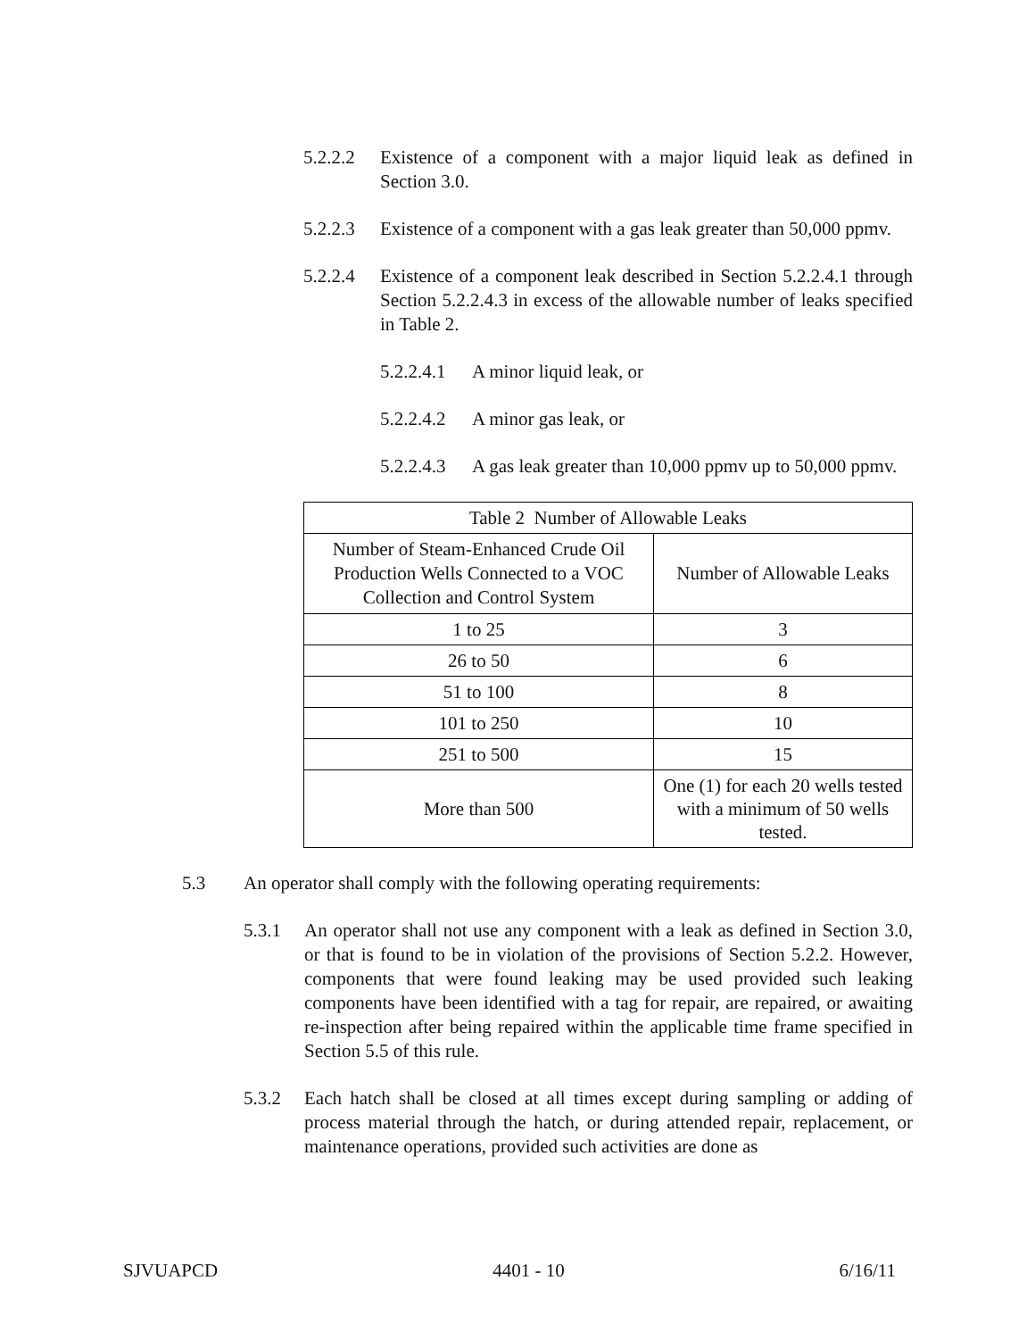5.2.2.2 Existence of a component with a major liquid leak as defined in Section 3.0.
5.2.2.3 Existence of a component with a gas leak greater than 50,000 ppmv.
5.2.2.4 Existence of a component leak described in Section 5.2.2.4.1 through Section 5.2.2.4.3 in excess of the allowable number of leaks specified in Table 2.
5.2.2.4.1 A minor liquid leak, or
5.2.2.4.2 A minor gas leak, or
5.2.2.4.3 A gas leak greater than 10,000 ppmv up to 50,000 ppmv.
| Table 2 Number of Allowable Leaks | |
| Number of Steam-Enhanced Crude Oil Production Wells Connected to a VOC Collection and Control System | Number of Allowable Leaks |
| 1 to 25 | 3 |
| 26 to 50 | 6 |
| 51 to 100 | 8 |
| 101 to 250 | 10 |
| 251 to 500 | 15 |
| More than 500 | One (1) for each 20 wells tested with a minimum of 50 wells tested. |
5.3 An operator shall comply with the following operating requirements:
5.3.1 An operator shall not use any component with a leak as defined in Section 3.0, or that is found to be in violation of the provisions of Section 5.2.2. However, components that were found leaking may be used provided such leaking components have been identified with a tag for repair, are repaired, or awaiting re-inspection after being repaired within the applicable time frame specified in Section 5.5 of this rule.
5.3.2 Each hatch shall be closed at all times except during sampling or adding of process material through the hatch, or during attended repair, replacement, or maintenance operations, provided such activities are done as
SJVUAPCD 4401 - 10 6/16/11